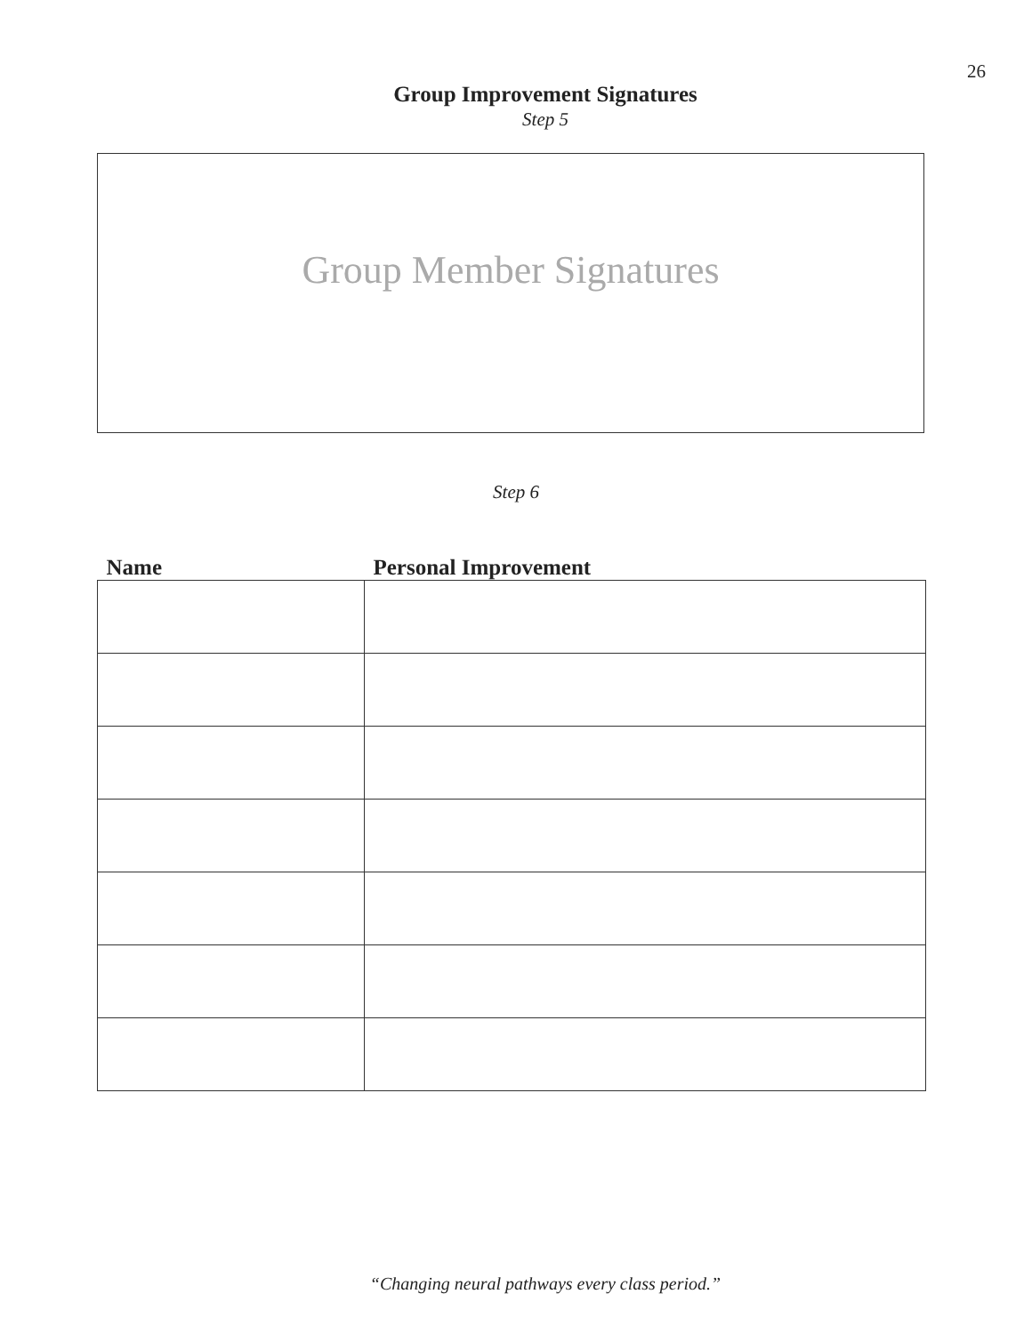26
Group Improvement Signatures
Step 5
Group Member Signatures
Step 6
| Name | Personal Improvement |
| --- | --- |
“Changing neural pathways every class period.”